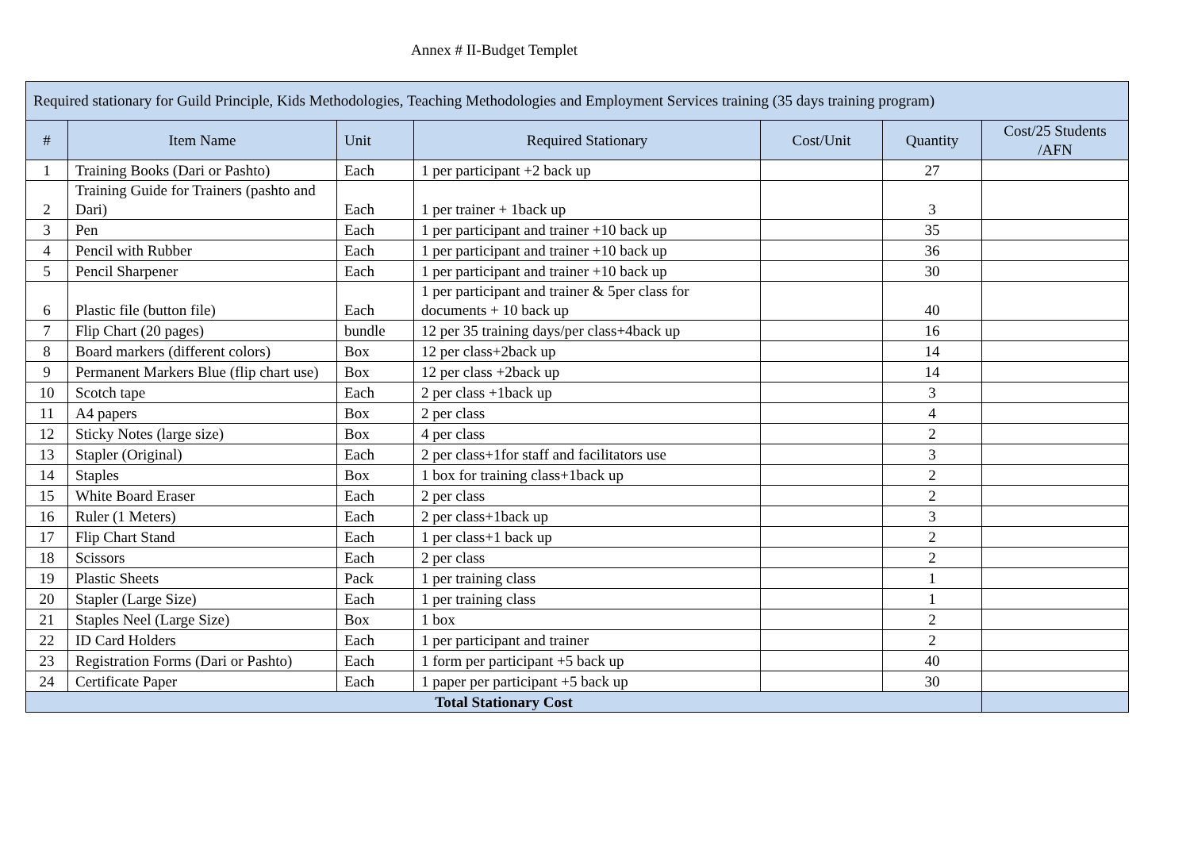Annex # II-Budget Templet
| Required stationary for Guild Principle, Kids Methodologies, Teaching Methodologies and Employment Services training (35 days training program) | | | | | | |
| # | Item Name | Unit | Required Stationary | Cost/Unit | Quantity | Cost/25 Students /AFN |
| 1 | Training Books (Dari or Pashto) | Each | 1 per participant +2 back up | | 27 | |
| 2 | Training Guide for Trainers (pashto and Dari) | Each | 1 per trainer + 1back up | | 3 | |
| 3 | Pen | Each | 1 per participant and trainer +10 back up | | 35 | |
| 4 | Pencil with Rubber | Each | 1 per participant and trainer +10 back up | | 36 | |
| 5 | Pencil Sharpener | Each | 1 per participant and trainer +10 back up | | 30 | |
| 6 | Plastic file (button file) | Each | 1 per participant and trainer & 5per class for documents + 10 back up | | 40 | |
| 7 | Flip Chart (20 pages) | bundle | 12 per 35 training days/per class+4back up | | 16 | |
| 8 | Board markers (different colors) | Box | 12 per class+2back up | | 14 | |
| 9 | Permanent Markers Blue (flip chart use) | Box | 12 per class +2back up | | 14 | |
| 10 | Scotch tape | Each | 2 per class +1back up | | 3 | |
| 11 | A4 papers | Box | 2 per class | | 4 | |
| 12 | Sticky Notes (large size) | Box | 4 per class | | 2 | |
| 13 | Stapler (Original) | Each | 2 per class+1for staff and facilitators use | | 3 | |
| 14 | Staples | Box | 1 box for training class+1back up | | 2 | |
| 15 | White Board Eraser | Each | 2 per class | | 2 | |
| 16 | Ruler (1 Meters) | Each | 2 per class+1back up | | 3 | |
| 17 | Flip Chart Stand | Each | 1 per class+1 back up | | 2 | |
| 18 | Scissors | Each | 2 per class | | 2 | |
| 19 | Plastic Sheets | Pack | 1 per training class | | 1 | |
| 20 | Stapler (Large Size) | Each | 1 per training class | | 1 | |
| 21 | Staples Neel (Large Size) | Box | 1 box | | 2 | |
| 22 | ID Card Holders | Each | 1 per participant and trainer | | 2 | |
| 23 | Registration Forms (Dari or Pashto) | Each | 1 form per participant +5 back up | | 40 | |
| 24 | Certificate Paper | Each | 1 paper per participant +5 back up | | 30 | |
| Total Stationary Cost | | | | | | |